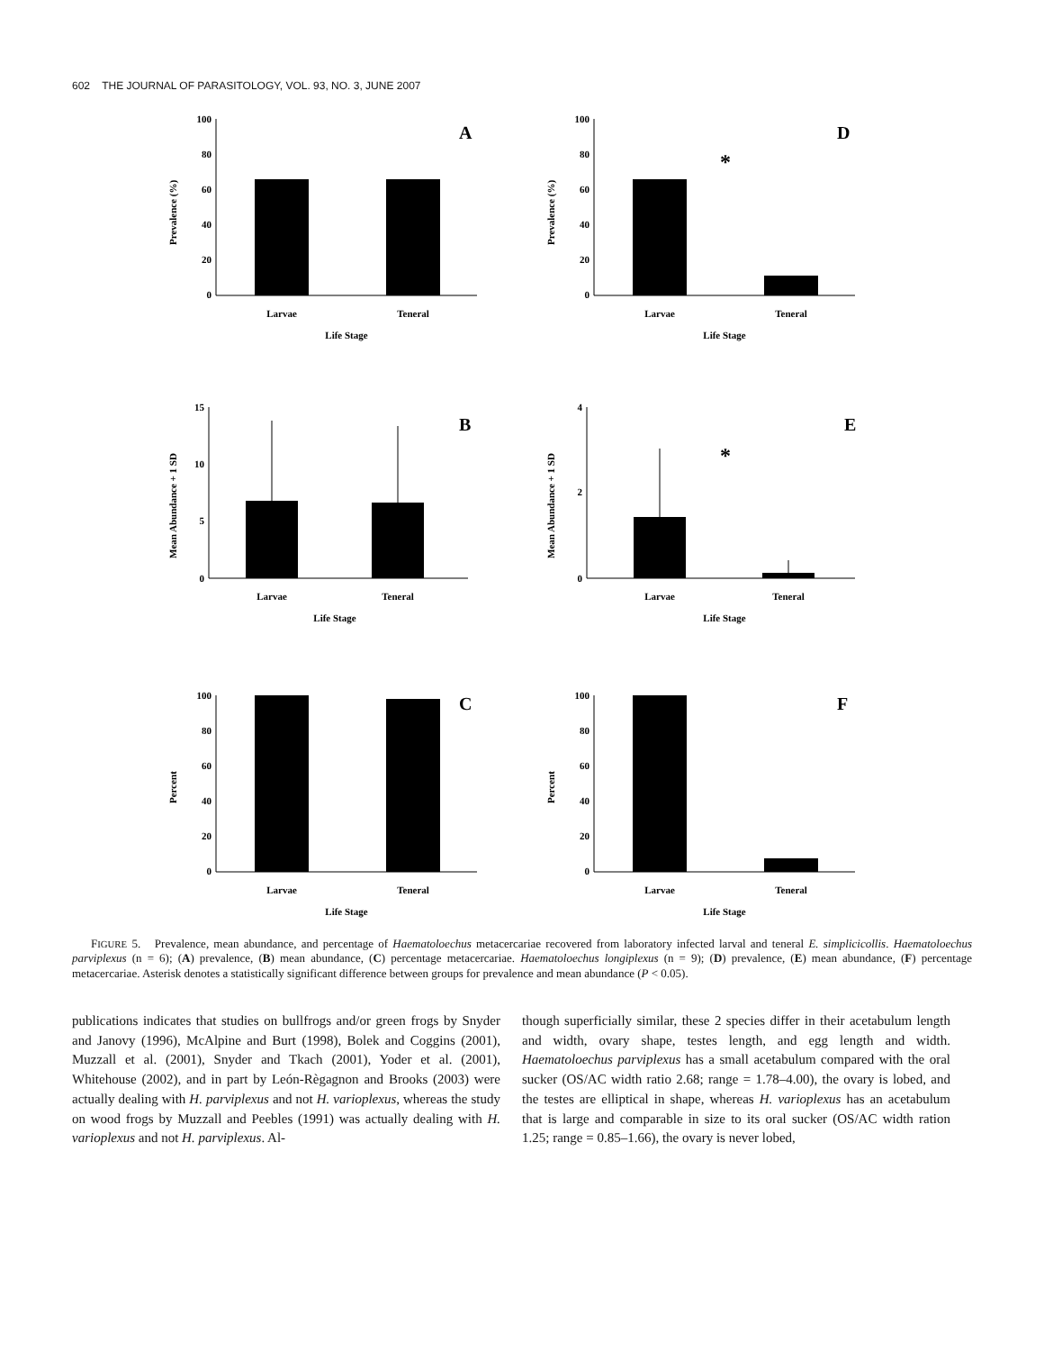602 THE JOURNAL OF PARASITOLOGY, VOL. 93, NO. 3, JUNE 2007
100
80
60
40
20
0
Larvae
Teneral
Life Stage
Prevalence (%)
A
100
80
60
40
20
0
Larvae
Teneral
Life Stage
Prevalence (%)
D
*
15
10
5
0
Larvae
Teneral
Life Stage
Mean Abundance + 1 SD
B
4
2
0
Larvae
Teneral
Life Stage
Mean Abundance + 1 SD
E
*
100
80
60
40
20
0
Larvae
Teneral
Life Stage
Percent
C
100
80
60
40
20
0
Larvae
Teneral
Life Stage
Percent
F
FIGURE 5. Prevalence, mean abundance, and percentage of Haematoloechus metacercariae recovered from laboratory infected larval and teneral E. simplicicollis. Haematoloechus parviplexus (n = 6); (A) prevalence, (B) mean abundance, (C) percentage metacercariae. Haematoloechus longiplexus (n = 9); (D) prevalence, (E) mean abundance, (F) percentage metacercariae. Asterisk denotes a statistically significant difference between groups for prevalence and mean abundance (P < 0.05).
publications indicates that studies on bullfrogs and/or green frogs by Snyder and Janovy (1996), McAlpine and Burt (1998), Bolek and Coggins (2001), Muzzall et al. (2001), Snyder and Tkach (2001), Yoder et al. (2001), Whitehouse (2002), and in part by León-Règagnon and Brooks (2003) were actually dealing with H. parviplexus and not H. varioplexus, whereas the study on wood frogs by Muzzall and Peebles (1991) was actually dealing with H. varioplexus and not H. parviplexus. Al-
though superficially similar, these 2 species differ in their acetabulum length and width, ovary shape, testes length, and egg length and width. Haematoloechus parviplexus has a small acetabulum compared with the oral sucker (OS/AC width ratio 2.68; range = 1.78–4.00), the ovary is lobed, and the testes are elliptical in shape, whereas H. varioplexus has an acetabulum that is large and comparable in size to its oral sucker (OS/AC width ration 1.25; range = 0.85–1.66), the ovary is never lobed,